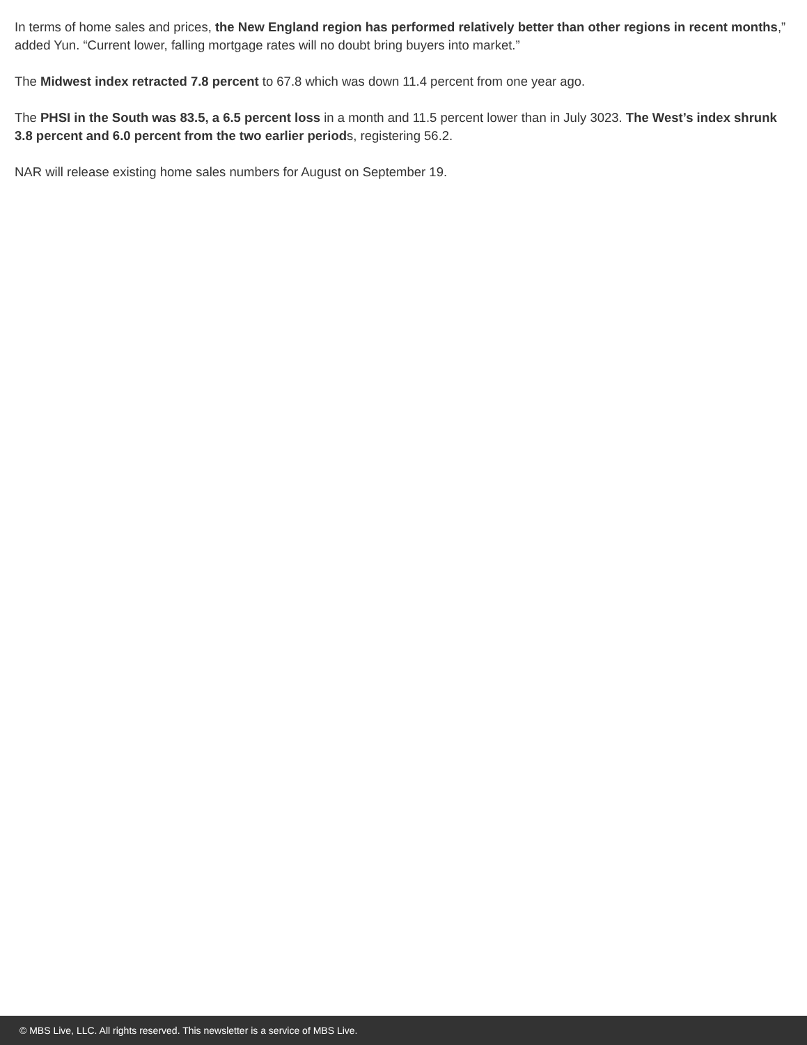In terms of home sales and prices, the New England region has performed relatively better than other regions in recent months,” added Yun. “Current lower, falling mortgage rates will no doubt bring buyers into market.”
The Midwest index retracted 7.8 percent to 67.8 which was down 11.4 percent from one year ago.
The PHSI in the South was 83.5, a 6.5 percent loss in a month and 11.5 percent lower than in July 3023. The West’s index shrunk 3.8 percent and 6.0 percent from the two earlier periods, registering 56.2.
NAR will release existing home sales numbers for August on September 19.
© MBS Live, LLC. All rights reserved. This newsletter is a service of MBS Live.